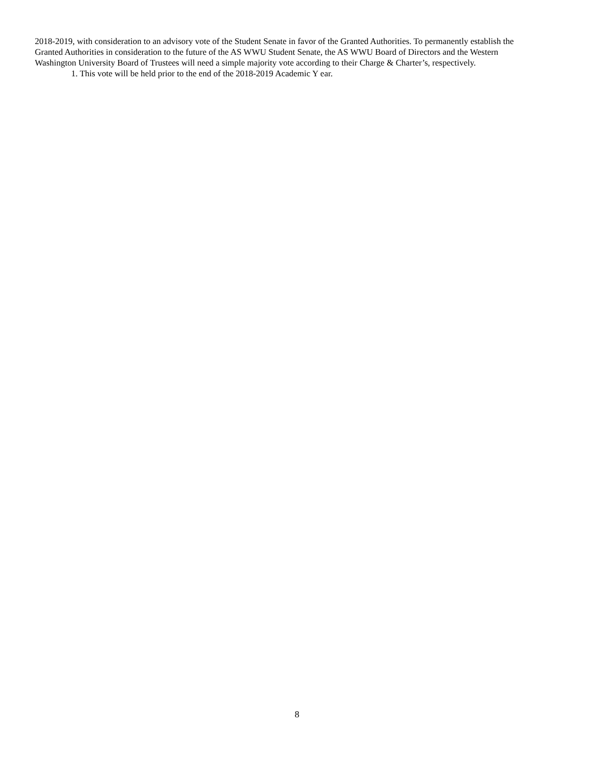2018-2019, with consideration to an advisory vote of the Student Senate in favor of the Granted Authorities. To permanently establish the Granted Authorities in consideration to the future of the AS WWU Student Senate, the AS WWU Board of Directors and the Western Washington University Board of Trustees will need a simple majority vote according to their Charge & Charter’s, respectively.
1. This vote will be held prior to the end of the 2018-2019 Academic Y ear.
8